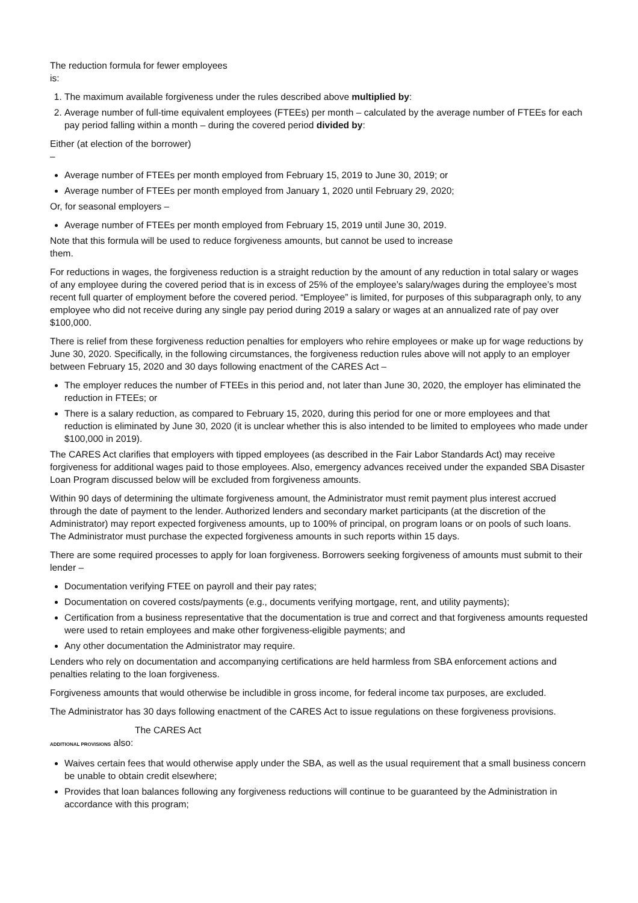The reduction formula for fewer employees
is:
1. The maximum available forgiveness under the rules described above multiplied by:
2. Average number of full-time equivalent employees (FTEEs) per month – calculated by the average number of FTEEs for each pay period falling within a month – during the covered period divided by:
Either (at election of the borrower)
–
Average number of FTEEs per month employed from February 15, 2019 to June 30, 2019; or
Average number of FTEEs per month employed from January 1, 2020 until February 29, 2020;
Or, for seasonal employers –
Average number of FTEEs per month employed from February 15, 2019 until June 30, 2019.
Note that this formula will be used to reduce forgiveness amounts, but cannot be used to increase
them.
For reductions in wages, the forgiveness reduction is a straight reduction by the amount of any reduction in total salary or wages of any employee during the covered period that is in excess of 25% of the employee’s salary/wages during the employee’s most recent full quarter of employment before the covered period. “Employee” is limited, for purposes of this subparagraph only, to any employee who did not receive during any single pay period during 2019 a salary or wages at an annualized rate of pay over $100,000.
There is relief from these forgiveness reduction penalties for employers who rehire employees or make up for wage reductions by June 30, 2020. Specifically, in the following circumstances, the forgiveness reduction rules above will not apply to an employer between February 15, 2020 and 30 days following enactment of the CARES Act –
The employer reduces the number of FTEEs in this period and, not later than June 30, 2020, the employer has eliminated the reduction in FTEEs; or
There is a salary reduction, as compared to February 15, 2020, during this period for one or more employees and that reduction is eliminated by June 30, 2020 (it is unclear whether this is also intended to be limited to employees who made under $100,000 in 2019).
The CARES Act clarifies that employers with tipped employees (as described in the Fair Labor Standards Act) may receive forgiveness for additional wages paid to those employees. Also, emergency advances received under the expanded SBA Disaster Loan Program discussed below will be excluded from forgiveness amounts.
Within 90 days of determining the ultimate forgiveness amount, the Administrator must remit payment plus interest accrued through the date of payment to the lender. Authorized lenders and secondary market participants (at the discretion of the Administrator) may report expected forgiveness amounts, up to 100% of principal, on program loans or on pools of such loans. The Administrator must purchase the expected forgiveness amounts in such reports within 15 days.
There are some required processes to apply for loan forgiveness. Borrowers seeking forgiveness of amounts must submit to their lender –
Documentation verifying FTEE on payroll and their pay rates;
Documentation on covered costs/payments (e.g., documents verifying mortgage, rent, and utility payments);
Certification from a business representative that the documentation is true and correct and that forgiveness amounts requested were used to retain employees and make other forgiveness-eligible payments; and
Any other documentation the Administrator may require.
Lenders who rely on documentation and accompanying certifications are held harmless from SBA enforcement actions and penalties relating to the loan forgiveness.
Forgiveness amounts that would otherwise be includible in gross income, for federal income tax purposes, are excluded.
The Administrator has 30 days following enactment of the CARES Act to issue regulations on these forgiveness provisions.
The CARES Act
ADDITIONAL PROVISIONS also:
Waives certain fees that would otherwise apply under the SBA, as well as the usual requirement that a small business concern be unable to obtain credit elsewhere;
Provides that loan balances following any forgiveness reductions will continue to be guaranteed by the Administration in accordance with this program;